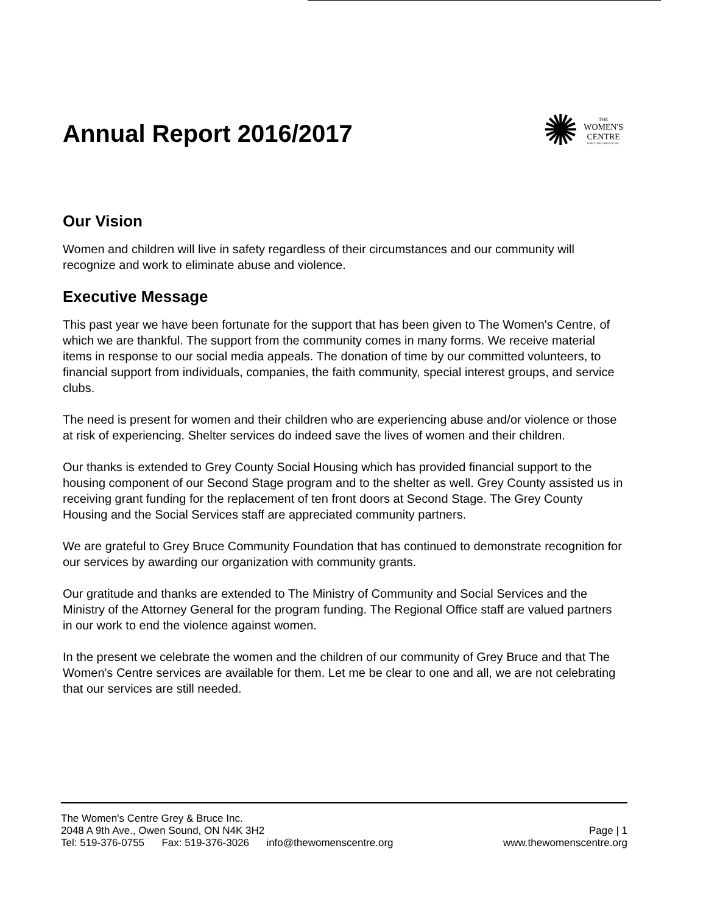Annual Report 2016/2017
✺
THE
WOMEN'S
CENTRE
GREY AND BRUCE INC
Our Vision
Women and children will live in safety regardless of their circumstances and our community will recognize and work to eliminate abuse and violence.
Executive Message
This past year we have been fortunate for the support that has been given to The Women's Centre, of which we are thankful. The support from the community comes in many forms. We receive material items in response to our social media appeals. The donation of time by our committed volunteers, to financial support from individuals, companies, the faith community, special interest groups, and service clubs.
The need is present for women and their children who are experiencing abuse and/or violence or those at risk of experiencing. Shelter services do indeed save the lives of women and their children.
Our thanks is extended to Grey County Social Housing which has provided financial support to the housing component of our Second Stage program and to the shelter as well. Grey County assisted us in receiving grant funding for the replacement of ten front doors at Second Stage. The Grey County Housing and the Social Services staff are appreciated community partners.
We are grateful to Grey Bruce Community Foundation that has continued to demonstrate recognition for our services by awarding our organization with community grants.
Our gratitude and thanks are extended to The Ministry of Community and Social Services and the Ministry of the Attorney General for the program funding. The Regional Office staff are valued partners in our work to end the violence against women.
In the present we celebrate the women and the children of our community of Grey Bruce and that The Women's Centre services are available for them. Let me be clear to one and all, we are not celebrating that our services are still needed.
The Women's Centre Grey & Bruce Inc.
2048 A 9th Ave., Owen Sound, ON N4K 3H2 Page | 1
Tel: 519-376-0755 Fax: 519-376-3026 info@thewomenscentre.org www.thewomenscentre.org